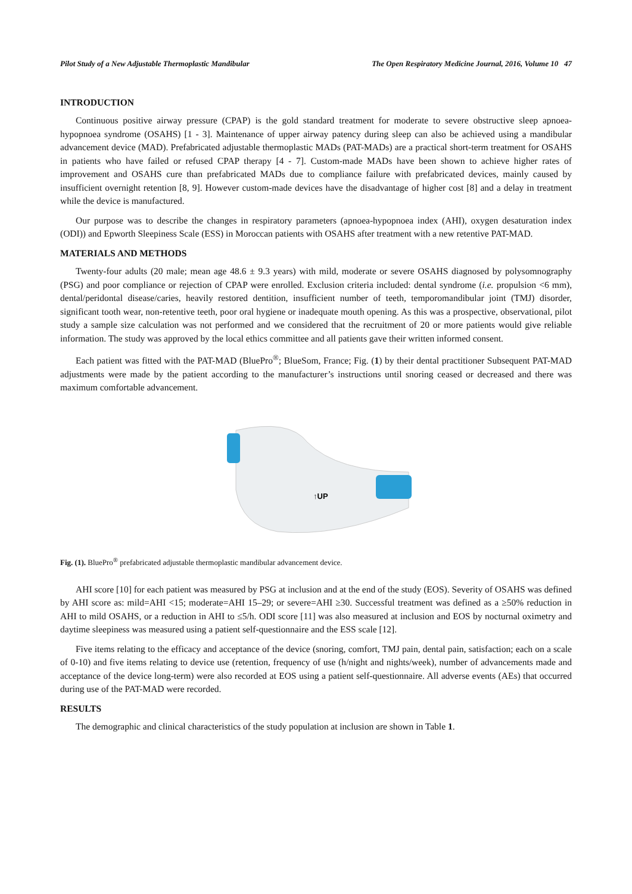Pilot Study of a New Adjustable Thermoplastic Mandibular The Open Respiratory Medicine Journal, 2016, Volume 10 47
INTRODUCTION
Continuous positive airway pressure (CPAP) is the gold standard treatment for moderate to severe obstructive sleep apnoea-hypopnoea syndrome (OSAHS) [1 - 3]. Maintenance of upper airway patency during sleep can also be achieved using a mandibular advancement device (MAD). Prefabricated adjustable thermoplastic MADs (PAT-MADs) are a practical short-term treatment for OSAHS in patients who have failed or refused CPAP therapy [4 - 7]. Custom-made MADs have been shown to achieve higher rates of improvement and OSAHS cure than prefabricated MADs due to compliance failure with prefabricated devices, mainly caused by insufficient overnight retention [8, 9]. However custom-made devices have the disadvantage of higher cost [8] and a delay in treatment while the device is manufactured.
Our purpose was to describe the changes in respiratory parameters (apnoea-hypopnoea index (AHI), oxygen desaturation index (ODI)) and Epworth Sleepiness Scale (ESS) in Moroccan patients with OSAHS after treatment with a new retentive PAT-MAD.
MATERIALS AND METHODS
Twenty-four adults (20 male; mean age 48.6 ± 9.3 years) with mild, moderate or severe OSAHS diagnosed by polysomnography (PSG) and poor compliance or rejection of CPAP were enrolled. Exclusion criteria included: dental syndrome (i.e. propulsion <6 mm), dental/peridontal disease/caries, heavily restored dentition, insufficient number of teeth, temporomandibular joint (TMJ) disorder, significant tooth wear, non-retentive teeth, poor oral hygiene or inadequate mouth opening. As this was a prospective, observational, pilot study a sample size calculation was not performed and we considered that the recruitment of 20 or more patients would give reliable information. The study was approved by the local ethics committee and all patients gave their written informed consent.
Each patient was fitted with the PAT-MAD (BluePro<sup>®</sup>; BlueSom, France; Fig. (1) by their dental practitioner Subsequent PAT-MAD adjustments were made by the patient according to the manufacturer’s instructions until snoring ceased or decreased and there was maximum comfortable advancement.
↑UP
Fig. (1). BluePro<sup>®</sup> prefabricated adjustable thermoplastic mandibular advancement device.
AHI score [10] for each patient was measured by PSG at inclusion and at the end of the study (EOS). Severity of OSAHS was defined by AHI score as: mild=AHI <15; moderate=AHI 15–29; or severe=AHI ≥30. Successful treatment was defined as a ≥50% reduction in AHI to mild OSAHS, or a reduction in AHI to ≤5/h. ODI score [11] was also measured at inclusion and EOS by nocturnal oximetry and daytime sleepiness was measured using a patient self-questionnaire and the ESS scale [12].
Five items relating to the efficacy and acceptance of the device (snoring, comfort, TMJ pain, dental pain, satisfaction; each on a scale of 0-10) and five items relating to device use (retention, frequency of use (h/night and nights/week), number of advancements made and acceptance of the device long-term) were also recorded at EOS using a patient self-questionnaire. All adverse events (AEs) that occurred during use of the PAT-MAD were recorded.
RESULTS
The demographic and clinical characteristics of the study population at inclusion are shown in Table 1.